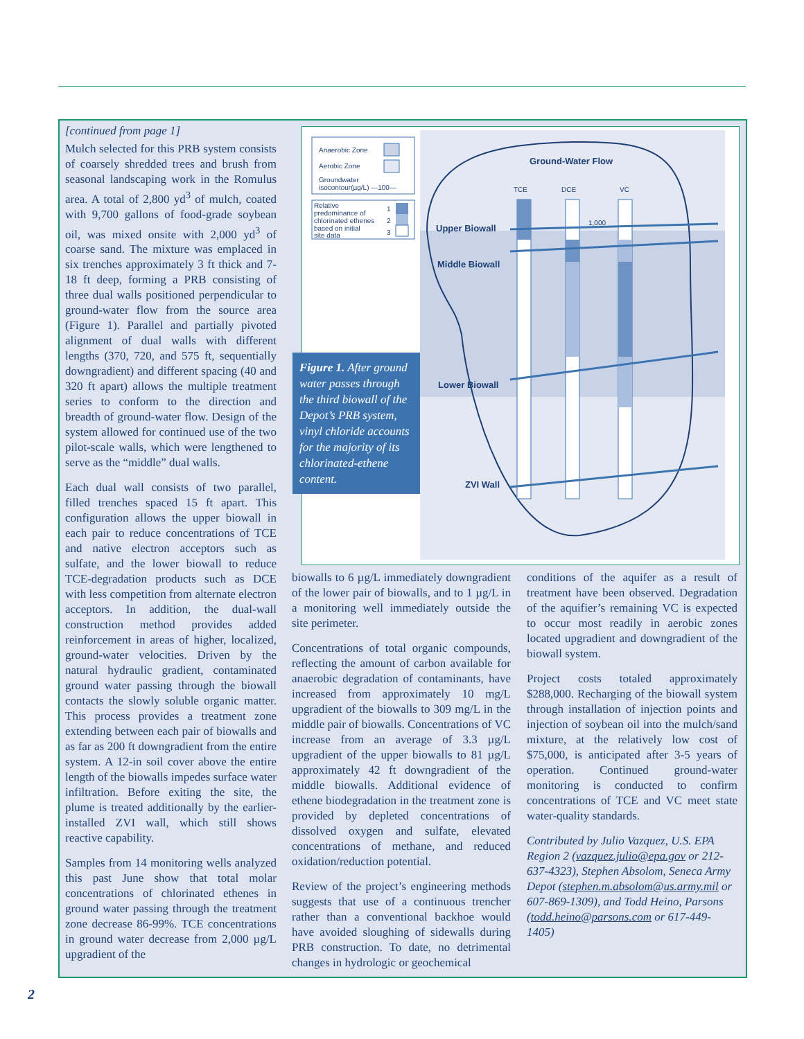[continued from page 1]
Mulch selected for this PRB system consists of coarsely shredded trees and brush from seasonal landscaping work in the Romulus area. A total of 2,800 yd<sup>3</sup> of mulch, coated with 9,700 gallons of food-grade soybean oil, was mixed onsite with 2,000 yd<sup>3</sup> of coarse sand. The mixture was emplaced in six trenches approximately 3 ft thick and 7-18 ft deep, forming a PRB consisting of three dual walls positioned perpendicular to ground-water flow from the source area (Figure 1). Parallel and partially pivoted alignment of dual walls with different lengths (370, 720, and 575 ft, sequentially downgradient) and different spacing (40 and 320 ft apart) allows the multiple treatment series to conform to the direction and breadth of ground-water flow. Design of the system allowed for continued use of the two pilot-scale walls, which were lengthened to serve as the “middle” dual walls.
Each dual wall consists of two parallel, filled trenches spaced 15 ft apart. This configuration allows the upper biowall in each pair to reduce concentrations of TCE and native electron acceptors such as sulfate, and the lower biowall to reduce TCE-degradation products such as DCE with less competition from alternate electron acceptors. In addition, the dual-wall construction method provides added reinforcement in areas of higher, localized, ground-water velocities. Driven by the natural hydraulic gradient, contaminated ground water passing through the biowall contacts the slowly soluble organic matter. This process provides a treatment zone extending between each pair of biowalls and as far as 200 ft downgradient from the entire system. A 12-in soil cover above the entire length of the biowalls impedes surface water infiltration. Before exiting the site, the plume is treated additionally by the earlier-installed ZVI wall, which still shows reactive capability.
Samples from 14 monitoring wells analyzed this past June show that total molar concentrations of chlorinated ethenes in ground water passing through the treatment zone decrease 86-99%. TCE concentrations in ground water decrease from 2,000 µg/L upgradient of the
Anaerobic Zone
Aerobic Zone
Groundwater
isocontour(µg/L) —100—
Relative
predominance of
chlorinated ethenes
based on initial
site data
1
2
3
Ground-Water Flow
TCE
DCE
VC
Upper Biowall
Middle Biowall
Lower Biowall
ZVI Wall
1,000
Figure 1. After ground water passes through the third biowall of the Depot’s PRB system, vinyl chloride accounts for the majority of its chlorinated-ethene content.
biowalls to 6 µg/L immediately downgradient of the lower pair of biowalls, and to 1 µg/L in a monitoring well immediately outside the site perimeter.
Concentrations of total organic compounds, reflecting the amount of carbon available for anaerobic degradation of contaminants, have increased from approximately 10 mg/L upgradient of the biowalls to 309 mg/L in the middle pair of biowalls. Concentrations of VC increase from an average of 3.3 µg/L upgradient of the upper biowalls to 81 µg/L approximately 42 ft downgradient of the middle biowalls. Additional evidence of ethene biodegradation in the treatment zone is provided by depleted concentrations of dissolved oxygen and sulfate, elevated concentrations of methane, and reduced oxidation/reduction potential.
Review of the project’s engineering methods suggests that use of a continuous trencher rather than a conventional backhoe would have avoided sloughing of sidewalls during PRB construction. To date, no detrimental changes in hydrologic or geochemical
conditions of the aquifer as a result of treatment have been observed. Degradation of the aquifier’s remaining VC is expected to occur most readily in aerobic zones located upgradient and downgradient of the biowall system.
Project costs totaled approximately $288,000. Recharging of the biowall system through installation of injection points and injection of soybean oil into the mulch/sand mixture, at the relatively low cost of $75,000, is anticipated after 3-5 years of operation. Continued ground-water monitoring is conducted to confirm concentrations of TCE and VC meet state water-quality standards.
Contributed by Julio Vazquez, U.S. EPA Region 2 (vazquez.julio@epa.gov or 212-637-4323), Stephen Absolom, Seneca Army Depot (stephen.m.absolom@us.army.mil or 607-869-1309), and Todd Heino, Parsons (todd.heino@parsons.com or 617-449-1405)
2